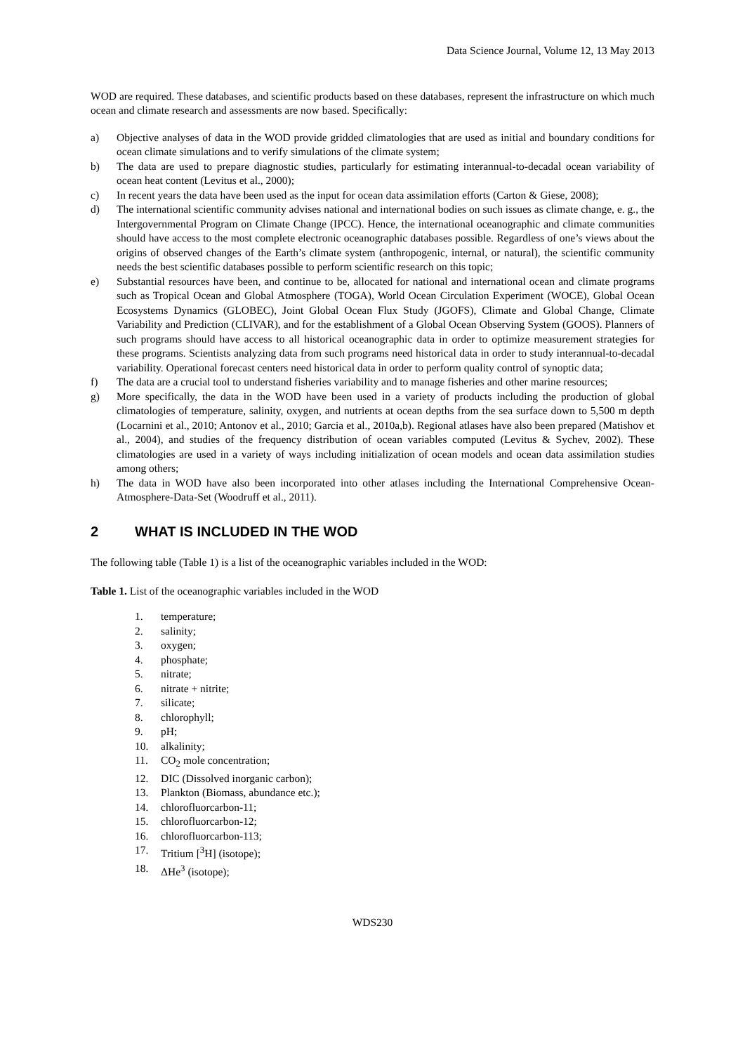Data Science Journal, Volume 12, 13 May 2013
WOD are required. These databases, and scientific products based on these databases, represent the infrastructure on which much ocean and climate research and assessments are now based. Specifically:
a) Objective analyses of data in the WOD provide gridded climatologies that are used as initial and boundary conditions for ocean climate simulations and to verify simulations of the climate system;
b) The data are used to prepare diagnostic studies, particularly for estimating interannual-to-decadal ocean variability of ocean heat content (Levitus et al., 2000);
c) In recent years the data have been used as the input for ocean data assimilation efforts (Carton & Giese, 2008);
d) The international scientific community advises national and international bodies on such issues as climate change, e. g., the Intergovernmental Program on Climate Change (IPCC). Hence, the international oceanographic and climate communities should have access to the most complete electronic oceanographic databases possible. Regardless of one’s views about the origins of observed changes of the Earth’s climate system (anthropogenic, internal, or natural), the scientific community needs the best scientific databases possible to perform scientific research on this topic;
e) Substantial resources have been, and continue to be, allocated for national and international ocean and climate programs such as Tropical Ocean and Global Atmosphere (TOGA), World Ocean Circulation Experiment (WOCE), Global Ocean Ecosystems Dynamics (GLOBEC), Joint Global Ocean Flux Study (JGOFS), Climate and Global Change, Climate Variability and Prediction (CLIVAR), and for the establishment of a Global Ocean Observing System (GOOS). Planners of such programs should have access to all historical oceanographic data in order to optimize measurement strategies for these programs. Scientists analyzing data from such programs need historical data in order to study interannual-to-decadal variability. Operational forecast centers need historical data in order to perform quality control of synoptic data;
f) The data are a crucial tool to understand fisheries variability and to manage fisheries and other marine resources;
g) More specifically, the data in the WOD have been used in a variety of products including the production of global climatologies of temperature, salinity, oxygen, and nutrients at ocean depths from the sea surface down to 5,500 m depth (Locarnini et al., 2010; Antonov et al., 2010; Garcia et al., 2010a,b). Regional atlases have also been prepared (Matishov et al., 2004), and studies of the frequency distribution of ocean variables computed (Levitus & Sychev, 2002). These climatologies are used in a variety of ways including initialization of ocean models and ocean data assimilation studies among others;
h) The data in WOD have also been incorporated into other atlases including the International Comprehensive Ocean-Atmosphere-Data-Set (Woodruff et al., 2011).
2 WHAT IS INCLUDED IN THE WOD
The following table (Table 1) is a list of the oceanographic variables included in the WOD:
Table 1. List of the oceanographic variables included in the WOD
1. temperature;
2. salinity;
3. oxygen;
4. phosphate;
5. nitrate;
6. nitrate + nitrite;
7. silicate;
8. chlorophyll;
9. pH;
10. alkalinity;
11. CO<sub>2</sub> mole concentration;
12. DIC (Dissolved inorganic carbon);
13. Plankton (Biomass, abundance etc.);
14. chlorofluorcarbon-11;
15. chlorofluorcarbon-12;
16. chlorofluorcarbon-113;
17. Tritium [<sup>3</sup>H] (isotope);
18. ΔHe<sup>3</sup> (isotope);
WDS230